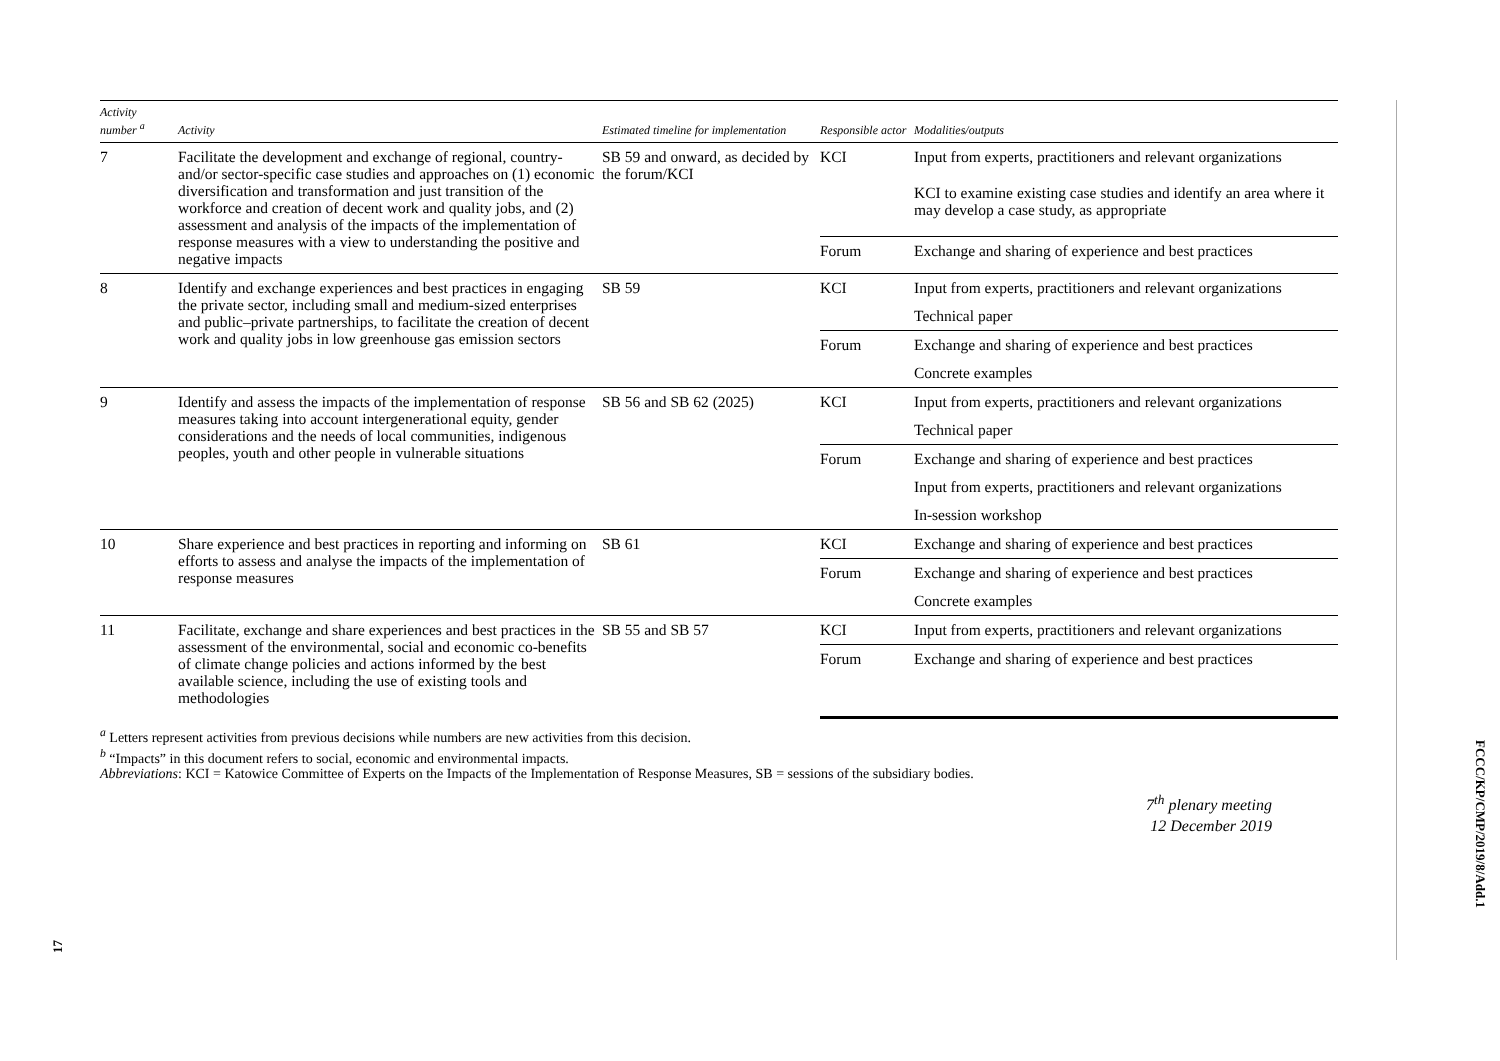| Activity number <sup>a</sup> | Activity | Estimated timeline for implementation | Responsible actor | Modalities/outputs |
| --- | --- | --- | --- | --- |
| 7 | Facilitate the development and exchange of regional, country- and/or sector-specific case studies and approaches on (1) economic diversification and transformation and just transition of the workforce and creation of decent work and quality jobs, and (2) assessment and analysis of the impacts of the implementation of response measures with a view to understanding the positive and negative impacts | SB 59 and onward, as decided by the forum/KCI | KCI | Input from experts, practitioners and relevant organizations |
| | | | | KCI to examine existing case studies and identify an area where it may develop a case study, as appropriate |
| | | | Forum | Exchange and sharing of experience and best practices |
| 8 | Identify and exchange experiences and best practices in engaging the private sector, including small and medium-sized enterprises and public–private partnerships, to facilitate the creation of decent work and quality jobs in low greenhouse gas emission sectors | SB 59 | KCI | Input from experts, practitioners and relevant organizations |
| | | | | Technical paper |
| | | | Forum | Exchange and sharing of experience and best practices |
| | | | | Concrete examples |
| 9 | Identify and assess the impacts of the implementation of response measures taking into account intergenerational equity, gender considerations and the needs of local communities, indigenous peoples, youth and other people in vulnerable situations | SB 56 and SB 62 (2025) | KCI | Input from experts, practitioners and relevant organizations |
| | | | | Technical paper |
| | | | Forum | Exchange and sharing of experience and best practices |
| | | | | Input from experts, practitioners and relevant organizations |
| | | | | In-session workshop |
| 10 | Share experience and best practices in reporting and informing on efforts to assess and analyse the impacts of the implementation of response measures | SB 61 | KCI | Exchange and sharing of experience and best practices |
| | | | Forum | Exchange and sharing of experience and best practices |
| | | | | Concrete examples |
| 11 | Facilitate, exchange and share experiences and best practices in the assessment of the environmental, social and economic co-benefits of climate change policies and actions informed by the best available science, including the use of existing tools and methodologies | SB 55 and SB 57 | KCI | Input from experts, practitioners and relevant organizations |
| | | | Forum | Exchange and sharing of experience and best practices |
<sup>a</sup> Letters represent activities from previous decisions while numbers are new activities from this decision.
<sup>b</sup> “Impacts” in this document refers to social, economic and environmental impacts.
Abbreviations: KCI = Katowice Committee of Experts on the Impacts of the Implementation of Response Measures, SB = sessions of the subsidiary bodies.
7<sup>th</sup> plenary meeting
12 December 2019
FCCC/KP/CMP/2019/8/Add.1
17